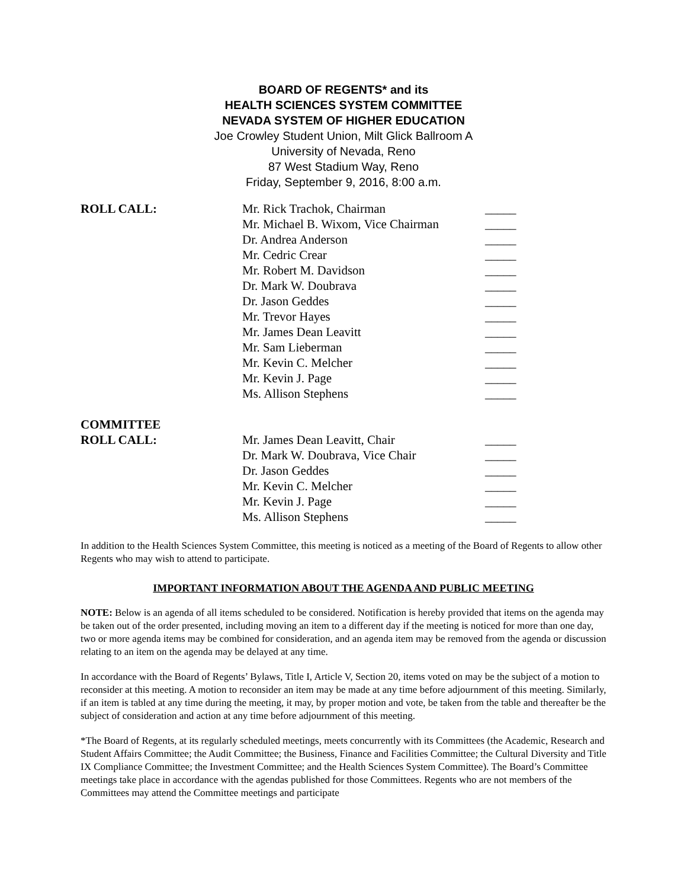BOARD OF REGENTS* and its
HEALTH SCIENCES SYSTEM COMMITTEE
NEVADA SYSTEM OF HIGHER EDUCATION
Joe Crowley Student Union, Milt Glick Ballroom A
University of Nevada, Reno
87 West Stadium Way, Reno
Friday, September 9, 2016, 8:00 a.m.
| ROLL CALL: | Mr. Rick Trachok, Chairman | _____ |
| | Mr. Michael B. Wixom, Vice Chairman | _____ |
| | Dr. Andrea Anderson | _____ |
| | Mr. Cedric Crear | _____ |
| | Mr. Robert M. Davidson | _____ |
| | Dr. Mark W. Doubrava | _____ |
| | Dr. Jason Geddes | _____ |
| | Mr. Trevor Hayes | _____ |
| | Mr. James Dean Leavitt | _____ |
| | Mr. Sam Lieberman | _____ |
| | Mr. Kevin C. Melcher | _____ |
| | Mr. Kevin J. Page | _____ |
| | Ms. Allison Stephens | _____ |
| COMMITTEE | | |
| ROLL CALL: | Mr. James Dean Leavitt, Chair | _____ |
| | Dr. Mark W. Doubrava, Vice Chair | _____ |
| | Dr. Jason Geddes | _____ |
| | Mr. Kevin C. Melcher | _____ |
| | Mr. Kevin J. Page | _____ |
| | Ms. Allison Stephens | _____ |
In addition to the Health Sciences System Committee, this meeting is noticed as a meeting of the Board of Regents to allow other Regents who may wish to attend to participate.
IMPORTANT INFORMATION ABOUT THE AGENDA AND PUBLIC MEETING
NOTE: Below is an agenda of all items scheduled to be considered. Notification is hereby provided that items on the agenda may be taken out of the order presented, including moving an item to a different day if the meeting is noticed for more than one day, two or more agenda items may be combined for consideration, and an agenda item may be removed from the agenda or discussion relating to an item on the agenda may be delayed at any time.
In accordance with the Board of Regents’ Bylaws, Title I, Article V, Section 20, items voted on may be the subject of a motion to reconsider at this meeting. A motion to reconsider an item may be made at any time before adjournment of this meeting. Similarly, if an item is tabled at any time during the meeting, it may, by proper motion and vote, be taken from the table and thereafter be the subject of consideration and action at any time before adjournment of this meeting.
*The Board of Regents, at its regularly scheduled meetings, meets concurrently with its Committees (the Academic, Research and Student Affairs Committee; the Audit Committee; the Business, Finance and Facilities Committee; the Cultural Diversity and Title IX Compliance Committee; the Investment Committee; and the Health Sciences System Committee). The Board’s Committee meetings take place in accordance with the agendas published for those Committees. Regents who are not members of the Committees may attend the Committee meetings and participate